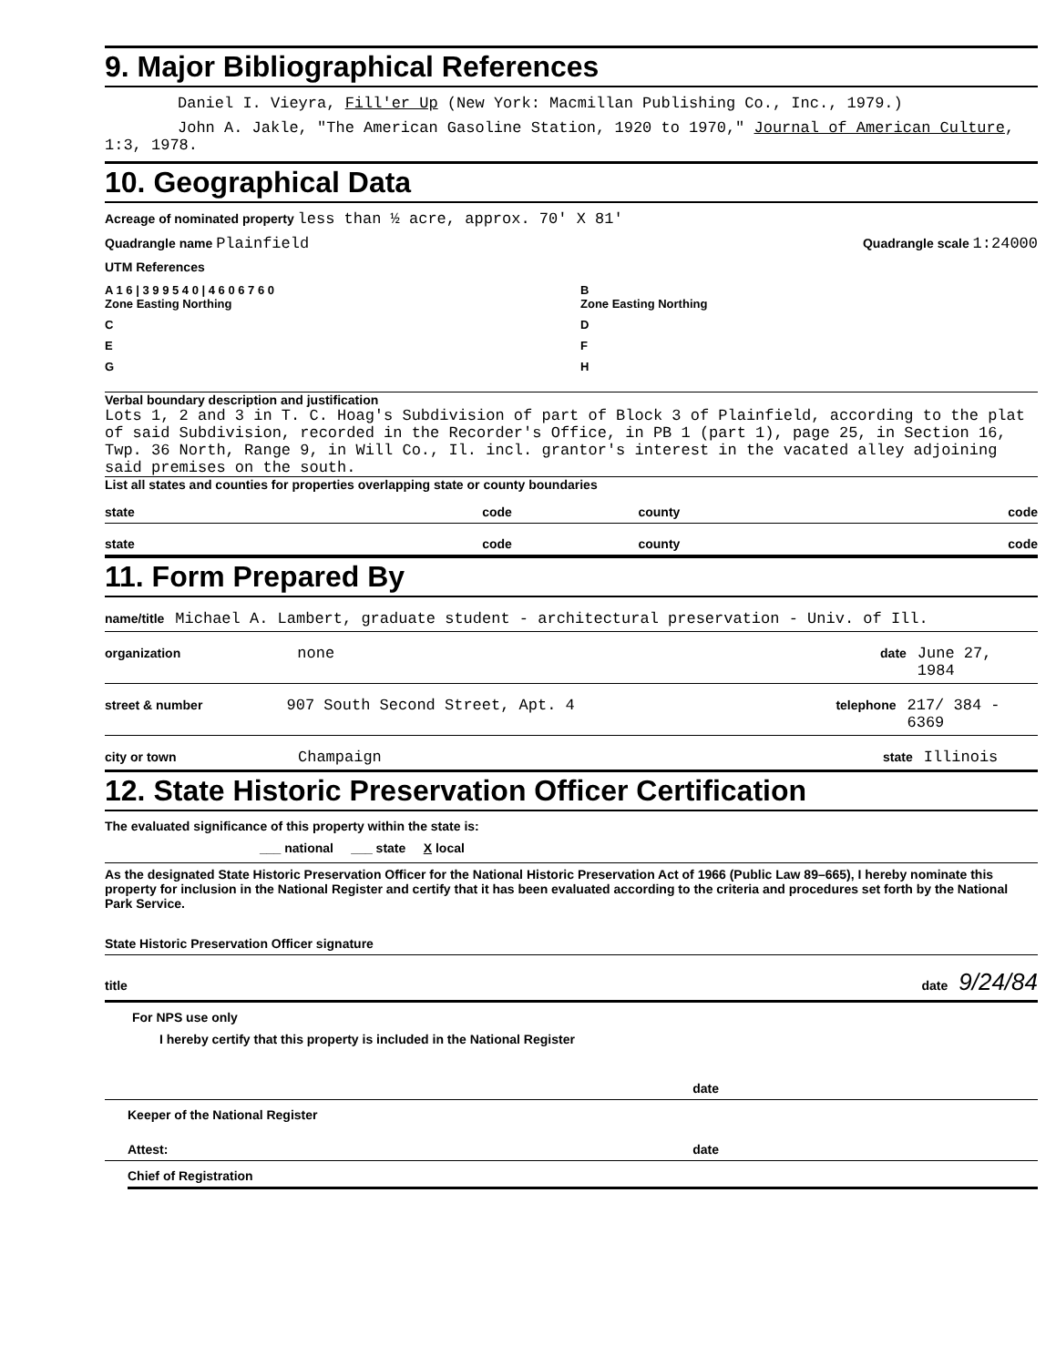9. Major Bibliographical References
Daniel I. Vieyra, Fill'er Up (New York: Macmillan Publishing Co., Inc., 1979.)
John A. Jakle, "The American Gasoline Station, 1920 to 1970," Journal of American Culture, 1:3, 1978.
10. Geographical Data
Acreage of nominated property less than ½ acre, approx. 70' X 81'
Quadrangle name Plainfield Quadrangle scale 1:24000
UTM References
A 1 6 | 3 9 9 5 4 0 | 4 6 0 6 7 6 0
Zone Easting Northing
B
Zone Easting Northing
C
D
E
F
G
H
Verbal boundary description and justification
Lots 1, 2 and 3 in T. C. Hoag's Subdivision of part of Block 3 of Plainfield, according to the plat of said Subdivision, recorded in the Recorder's Office, in PB 1 (part 1), page 25, in Section 16, Twp. 36 North, Range 9, in Will Co., Il. incl. grantor's interest in the vacated alley adjoining said premises on the south.
List all states and counties for properties overlapping state or county boundaries
state code county code
state code county code
11. Form Prepared By
name/title Michael A. Lambert, graduate student - architectural preservation - Univ. of Ill.
organization none date June 27, 1984
street & number 907 South Second Street, Apt. 4 telephone 217/ 384 - 6369
city or town Champaign state Illinois
12. State Historic Preservation Officer Certification
The evaluated significance of this property within the state is:
___ national ___ state X local
As the designated State Historic Preservation Officer for the National Historic Preservation Act of 1966 (Public Law 89–665), I hereby nominate this property for inclusion in the National Register and certify that it has been evaluated according to the criteria and procedures set forth by the National Park Service.
State Historic Preservation Officer signature
title date 9/24/84
For NPS use only
I hereby certify that this property is included in the National Register
date
Keeper of the National Register
Attest: date
Chief of Registration